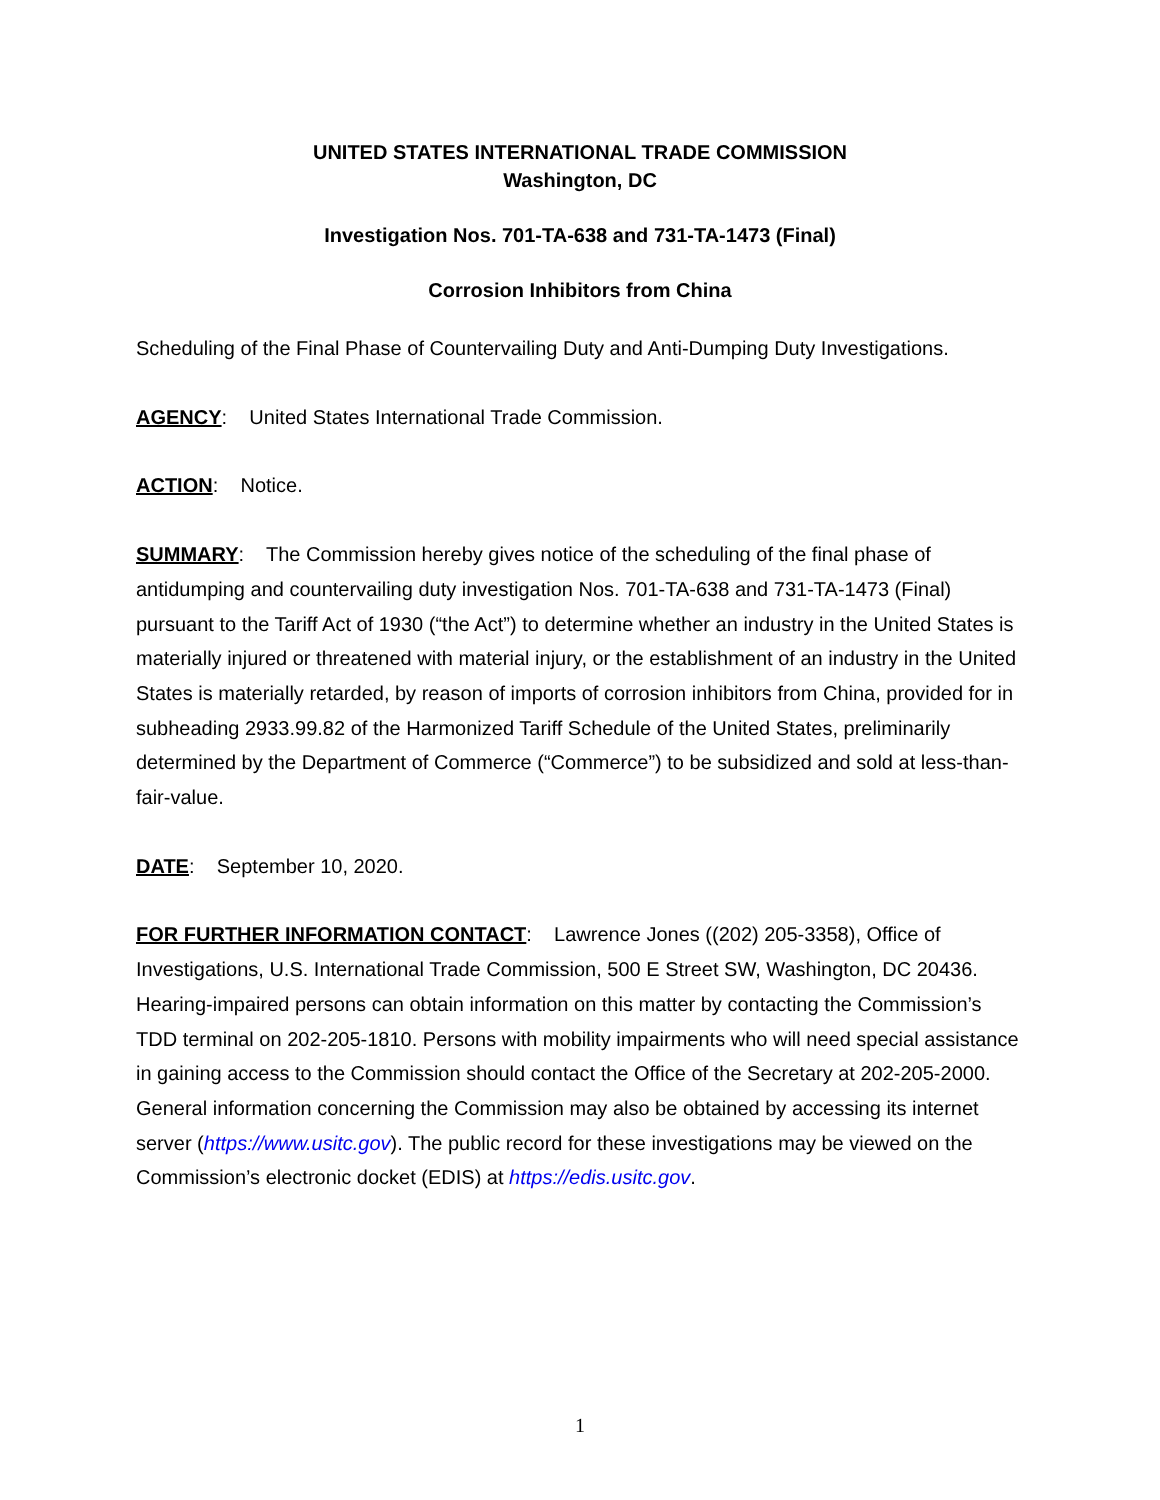UNITED STATES INTERNATIONAL TRADE COMMISSION
Washington, DC
Investigation Nos. 701-TA-638 and 731-TA-1473 (Final)
Corrosion Inhibitors from China
Scheduling of the Final Phase of Countervailing Duty and Anti-Dumping Duty Investigations.
AGENCY: United States International Trade Commission.
ACTION: Notice.
SUMMARY: The Commission hereby gives notice of the scheduling of the final phase of antidumping and countervailing duty investigation Nos. 701-TA-638 and 731-TA-1473 (Final) pursuant to the Tariff Act of 1930 (“the Act”) to determine whether an industry in the United States is materially injured or threatened with material injury, or the establishment of an industry in the United States is materially retarded, by reason of imports of corrosion inhibitors from China, provided for in subheading 2933.99.82 of the Harmonized Tariff Schedule of the United States, preliminarily determined by the Department of Commerce (“Commerce”) to be subsidized and sold at less-than-fair-value.
DATE: September 10, 2020.
FOR FURTHER INFORMATION CONTACT: Lawrence Jones ((202) 205-3358), Office of Investigations, U.S. International Trade Commission, 500 E Street SW, Washington, DC 20436. Hearing-impaired persons can obtain information on this matter by contacting the Commission’s TDD terminal on 202-205-1810. Persons with mobility impairments who will need special assistance in gaining access to the Commission should contact the Office of the Secretary at 202-205-2000. General information concerning the Commission may also be obtained by accessing its internet server (https://www.usitc.gov). The public record for these investigations may be viewed on the Commission’s electronic docket (EDIS) at https://edis.usitc.gov.
1